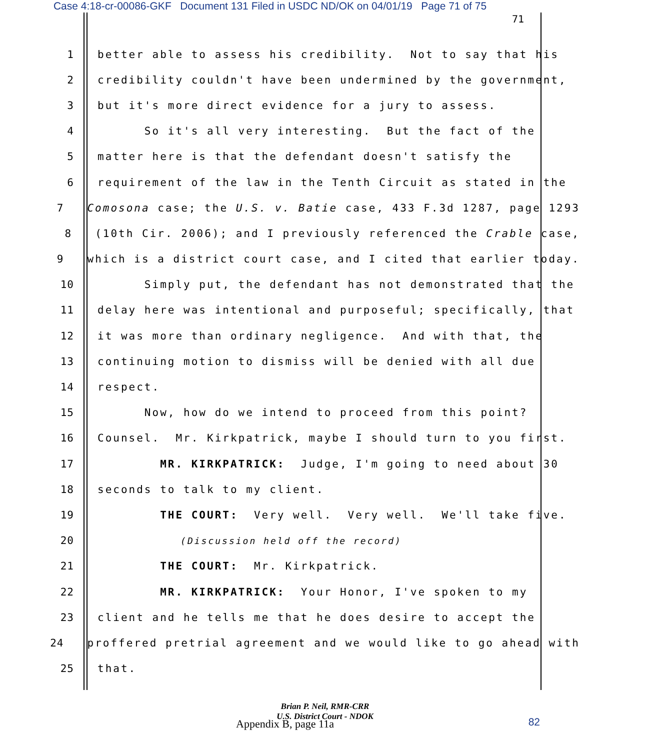Case 4:18-cr-00086-GKF Document 131 Filed in USDC ND/OK on 04/01/19 Page 71 of 75
71
1 better able to assess his credibility. Not to say that his
2 credibility couldn't have been undermined by the government,
3 but it's more direct evidence for a jury to assess.
4 So it's all very interesting. But the fact of the
5 matter here is that the defendant doesn't satisfy the
6 requirement of the law in the Tenth Circuit as stated in the
7 Comosona case; the U.S. v. Batie case, 433 F.3d 1287, page 1293
8 (10th Cir. 2006); and I previously referenced the Crable case,
9 which is a district court case, and I cited that earlier today.
10 Simply put, the defendant has not demonstrated that the
11 delay here was intentional and purposeful; specifically, that
12 it was more than ordinary negligence. And with that, the
13 continuing motion to dismiss will be denied with all due
14 respect.
15 Now, how do we intend to proceed from this point?
16 Counsel. Mr. Kirkpatrick, maybe I should turn to you first.
17 MR. KIRKPATRICK: Judge, I'm going to need about 30
18 seconds to talk to my client.
19 THE COURT: Very well. Very well. We'll take five.
20 (Discussion held off the record)
21 THE COURT: Mr. Kirkpatrick.
22 MR. KIRKPATRICK: Your Honor, I've spoken to my
23 client and he tells me that he does desire to accept the
24 proffered pretrial agreement and we would like to go ahead with
25 that.
Brian P. Neil, RMR-CRR
U.S. District Court - NDOK
Appendix B, page 11a
82